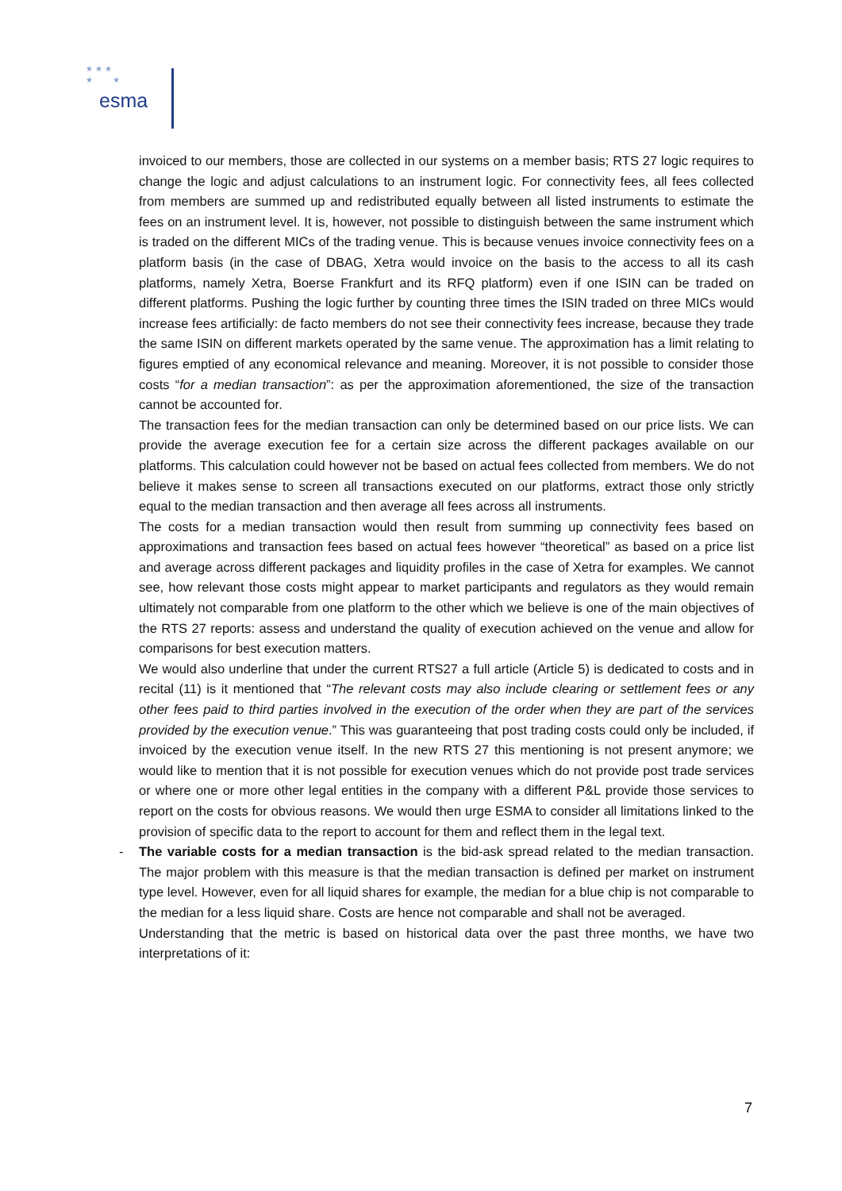★ ★ ★
★ ★
esma
invoiced to our members, those are collected in our systems on a member basis; RTS 27 logic requires to change the logic and adjust calculations to an instrument logic. For connectivity fees, all fees collected from members are summed up and redistributed equally between all listed instruments to estimate the fees on an instrument level. It is, however, not possible to distinguish between the same instrument which is traded on the different MICs of the trading venue. This is because venues invoice connectivity fees on a platform basis (in the case of DBAG, Xetra would invoice on the basis to the access to all its cash platforms, namely Xetra, Boerse Frankfurt and its RFQ platform) even if one ISIN can be traded on different platforms. Pushing the logic further by counting three times the ISIN traded on three MICs would increase fees artificially: de facto members do not see their connectivity fees increase, because they trade the same ISIN on different markets operated by the same venue. The approximation has a limit relating to figures emptied of any economical relevance and meaning. Moreover, it is not possible to consider those costs “for a median transaction”: as per the approximation aforementioned, the size of the transaction cannot be accounted for.
The transaction fees for the median transaction can only be determined based on our price lists. We can provide the average execution fee for a certain size across the different packages available on our platforms. This calculation could however not be based on actual fees collected from members. We do not believe it makes sense to screen all transactions executed on our platforms, extract those only strictly equal to the median transaction and then average all fees across all instruments.
The costs for a median transaction would then result from summing up connectivity fees based on approximations and transaction fees based on actual fees however “theoretical” as based on a price list and average across different packages and liquidity profiles in the case of Xetra for examples. We cannot see, how relevant those costs might appear to market participants and regulators as they would remain ultimately not comparable from one platform to the other which we believe is one of the main objectives of the RTS 27 reports: assess and understand the quality of execution achieved on the venue and allow for comparisons for best execution matters.
We would also underline that under the current RTS27 a full article (Article 5) is dedicated to costs and in recital (11) is it mentioned that “The relevant costs may also include clearing or settlement fees or any other fees paid to third parties involved in the execution of the order when they are part of the services provided by the execution venue.” This was guaranteeing that post trading costs could only be included, if invoiced by the execution venue itself. In the new RTS 27 this mentioning is not present anymore; we would like to mention that it is not possible for execution venues which do not provide post trade services or where one or more other legal entities in the company with a different P&L provide those services to report on the costs for obvious reasons. We would then urge ESMA to consider all limitations linked to the provision of specific data to the report to account for them and reflect them in the legal text.
- The variable costs for a median transaction is the bid-ask spread related to the median transaction. The major problem with this measure is that the median transaction is defined per market on instrument type level. However, even for all liquid shares for example, the median for a blue chip is not comparable to the median for a less liquid share. Costs are hence not comparable and shall not be averaged.
Understanding that the metric is based on historical data over the past three months, we have two interpretations of it:
7